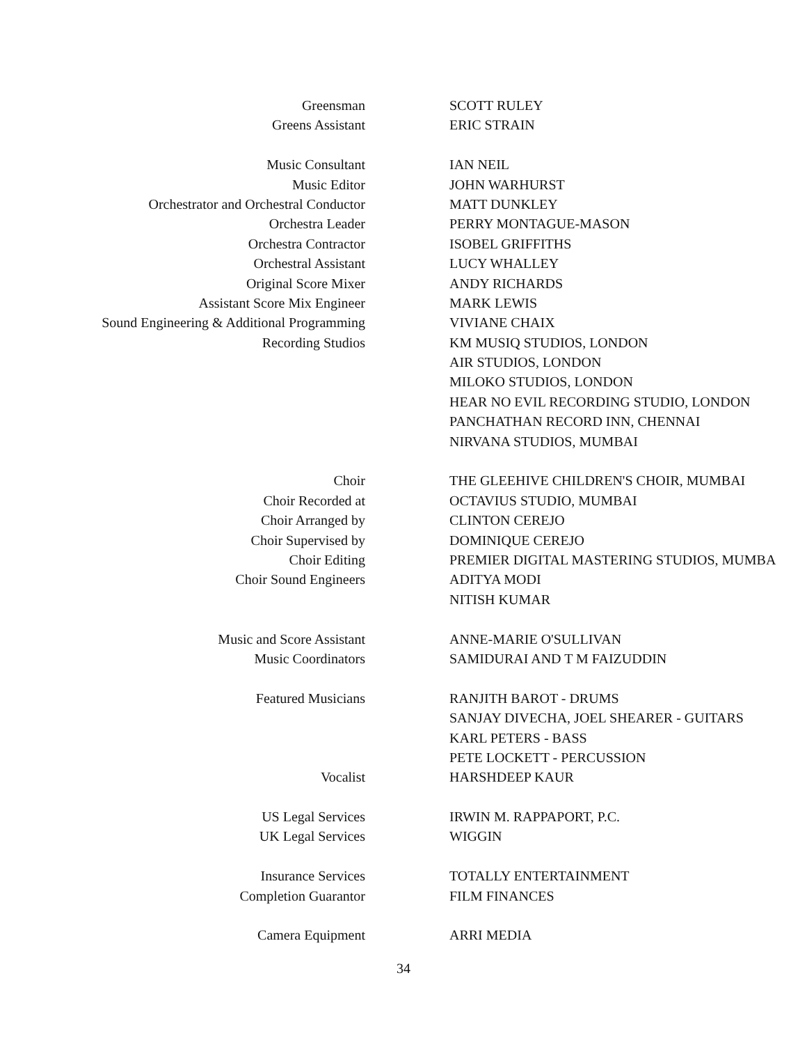Greensman SCOTT RULEY
Greens Assistant ERIC STRAIN
Music Consultant IAN NEIL
Music Editor JOHN WARHURST
Orchestrator and Orchestral Conductor MATT DUNKLEY
Orchestra Leader PERRY MONTAGUE-MASON
Orchestra Contractor ISOBEL GRIFFITHS
Orchestral Assistant LUCY WHALLEY
Original Score Mixer ANDY RICHARDS
Assistant Score Mix Engineer MARK LEWIS
Sound Engineering & Additional Programming VIVIANE CHAIX
Recording Studios KM MUSIQ STUDIOS, LONDON
AIR STUDIOS, LONDON
MILOKO STUDIOS, LONDON
HEAR NO EVIL RECORDING STUDIO, LONDON
PANCHATHAN RECORD INN, CHENNAI
NIRVANA STUDIOS, MUMBAI
Choir THE GLEEHIVE CHILDREN'S CHOIR, MUMBAI
Choir Recorded at OCTAVIUS STUDIO, MUMBAI
Choir Arranged by CLINTON CEREJO
Choir Supervised by DOMINIQUE CEREJO
Choir Editing PREMIER DIGITAL MASTERING STUDIOS, MUMBA
Choir Sound Engineers ADITYA MODI
NITISH KUMAR
Music and Score Assistant ANNE-MARIE O'SULLIVAN
Music Coordinators SAMIDURAI AND T M FAIZUDDIN
Featured Musicians RANJITH BAROT - DRUMS
SANJAY DIVECHA, JOEL SHEARER - GUITARS
KARL PETERS - BASS
PETE LOCKETT - PERCUSSION
Vocalist HARSHDEEP KAUR
US Legal Services IRWIN M. RAPPAPORT, P.C.
UK Legal Services WIGGIN
Insurance Services TOTALLY ENTERTAINMENT
Completion Guarantor FILM FINANCES
Camera Equipment ARRI MEDIA
34